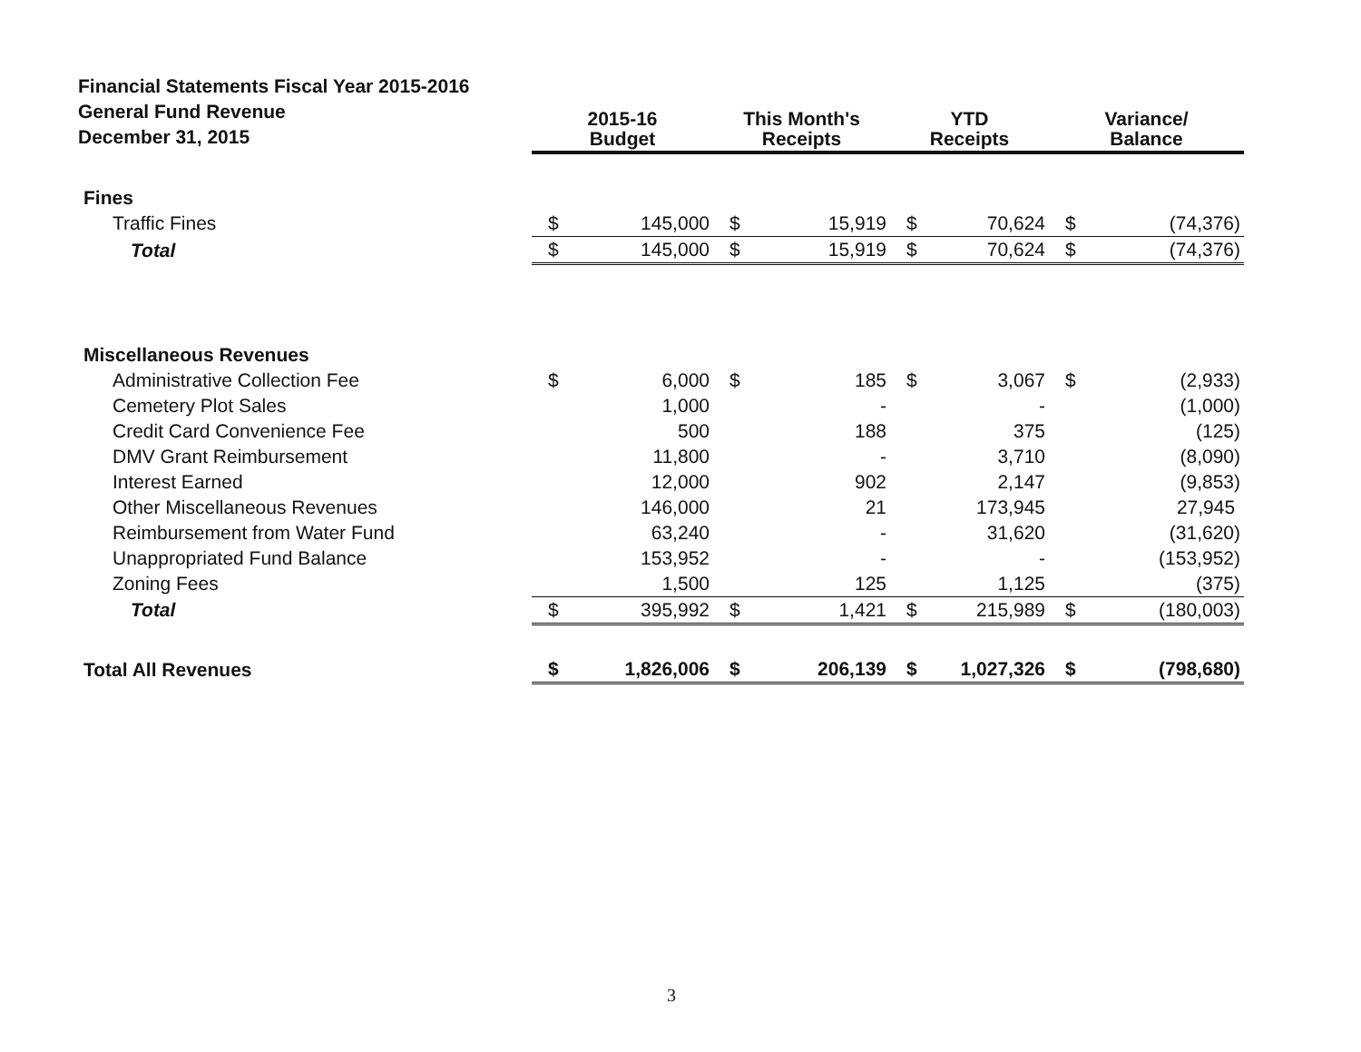| Financial Statements Fiscal Year 2015-2016 General Fund Revenue December 31, 2015 | 2015-16 Budget | | This Month's Receipts | | YTD Receipts | | Variance/ Balance | |
| --- | --- | --- | --- | --- | --- | --- | --- | --- |
| Fines | | | | | | | | |
| Traffic Fines | $ | 145,000 | $ | 15,919 | $ | 70,624 | $ | (74,376) |
| Total | $ | 145,000 | $ | 15,919 | $ | 70,624 | $ | (74,376) |
| Miscellaneous Revenues | | | | | | | | |
| Administrative Collection Fee | $ | 6,000 | $ | 185 | $ | 3,067 | $ | (2,933) |
| Cemetery Plot Sales | | 1,000 | | - | | - | | (1,000) |
| Credit Card Convenience Fee | | 500 | | 188 | | 375 | | (125) |
| DMV Grant Reimbursement | | 11,800 | | - | | 3,710 | | (8,090) |
| Interest Earned | | 12,000 | | 902 | | 2,147 | | (9,853) |
| Other Miscellaneous Revenues | | 146,000 | | 21 | | 173,945 | | 27,945 |
| Reimbursement from Water Fund | | 63,240 | | - | | 31,620 | | (31,620) |
| Unappropriated Fund Balance | | 153,952 | | - | | - | | (153,952) |
| Zoning Fees | | 1,500 | | 125 | | 1,125 | | (375) |
| Total | $ | 395,992 | $ | 1,421 | $ | 215,989 | $ | (180,003) |
| Total All Revenues | $ | 1,826,006 | $ | 206,139 | $ | 1,027,326 | $ | (798,680) |
3